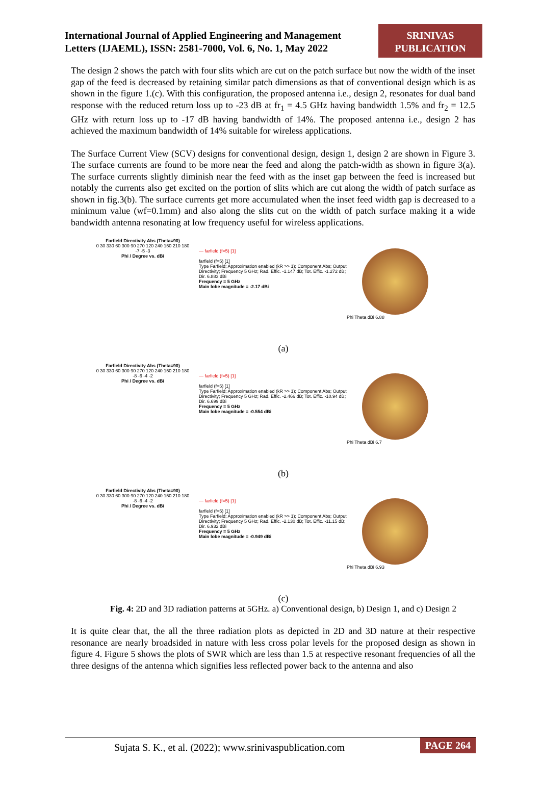International Journal of Applied Engineering and Management
Letters (IJAEML), ISSN: 2581-7000, Vol. 6, No. 1, May 2022
SRINIVAS
PUBLICATION
The design 2 shows the patch with four slits which are cut on the patch surface but now the width of the inset gap of the feed is decreased by retaining similar patch dimensions as that of conventional design which is as shown in the figure 1.(c). With this configuration, the proposed antenna i.e., design 2, resonates for dual band response with the reduced return loss up to -23 dB at fr<sub>1</sub> = 4.5 GHz having bandwidth 1.5% and fr<sub>2</sub> = 12.5 GHz with return loss up to -17 dB having bandwidth of 14%. The proposed antenna i.e., design 2 has achieved the maximum bandwidth of 14% suitable for wireless applications.
The Surface Current View (SCV) designs for conventional design, design 1, design 2 are shown in Figure 3. The surface currents are found to be more near the feed and along the patch-width as shown in figure 3(a). The surface currents slightly diminish near the feed with as the inset gap between the feed is increased but notably the currents also get excited on the portion of slits which are cut along the width of patch surface as shown in fig.3(b). The surface currents get more accumulated when the inset feed width gap is decreased to a minimum value (wf=0.1mm) and also along the slits cut on the width of patch surface making it a wide bandwidth antenna resonating at low frequency useful for wireless applications.
Farfield Directivity Abs (Theta=90)
0 30 330 60 300 90 270 120 240 150 210 180
-7 -5 -3
Phi / Degree vs. dBi
— farfield (f=5) [1]
farfield (f=5) [1]
Type Farfield; Approximation enabled (kR >> 1); Component Abs; Output Directivity; Frequency 5 GHz; Rad. Effic. -1.147 dB; Tot. Effic. -1.272 dB; Dir. 6.883 dBi
Frequency = 5 GHz
Main lobe magnitude = -2.17 dBi
Phi Theta dBi 6.88
(a)
Farfield Directivity Abs (Theta=90)
0 30 330 60 300 90 270 120 240 150 210 180
-8 -6 -4 -2
Phi / Degree vs. dBi
— farfield (f=5) [1]
farfield (f=5) [1]
Type Farfield; Approximation enabled (kR >> 1); Component Abs; Output Directivity; Frequency 5 GHz; Rad. Effic. -2.466 dB; Tot. Effic. -10.94 dB; Dir. 6.699 dBi
Frequency = 5 GHz
Main lobe magnitude = -0.554 dBi
Phi Theta dBi 6.7
(b)
Farfield Directivity Abs (Theta=90)
0 30 330 60 300 90 270 120 240 150 210 180
-8 -6 -4 -2
Phi / Degree vs. dBi
— farfield (f=5) [1]
farfield (f=5) [1]
Type Farfield; Approximation enabled (kR >> 1); Component Abs; Output Directivity; Frequency 5 GHz; Rad. Effic. -2.130 dB; Tot. Effic. -11.15 dB; Dir. 6.932 dBi
Frequency = 5 GHz
Main lobe magnitude = -0.949 dBi
Phi Theta dBi 6.93
(c)
Fig. 4: 2D and 3D radiation patterns at 5GHz. a) Conventional design, b) Design 1, and c) Design 2
It is quite clear that, the all the three radiation plots as depicted in 2D and 3D nature at their respective resonance are nearly broadsided in nature with less cross polar levels for the proposed design as shown in figure 4. Figure 5 shows the plots of SWR which are less than 1.5 at respective resonant frequencies of all the three designs of the antenna which signifies less reflected power back to the antenna and also
Sujata S. K., et al. (2022); www.srinivaspublication.com PAGE 264